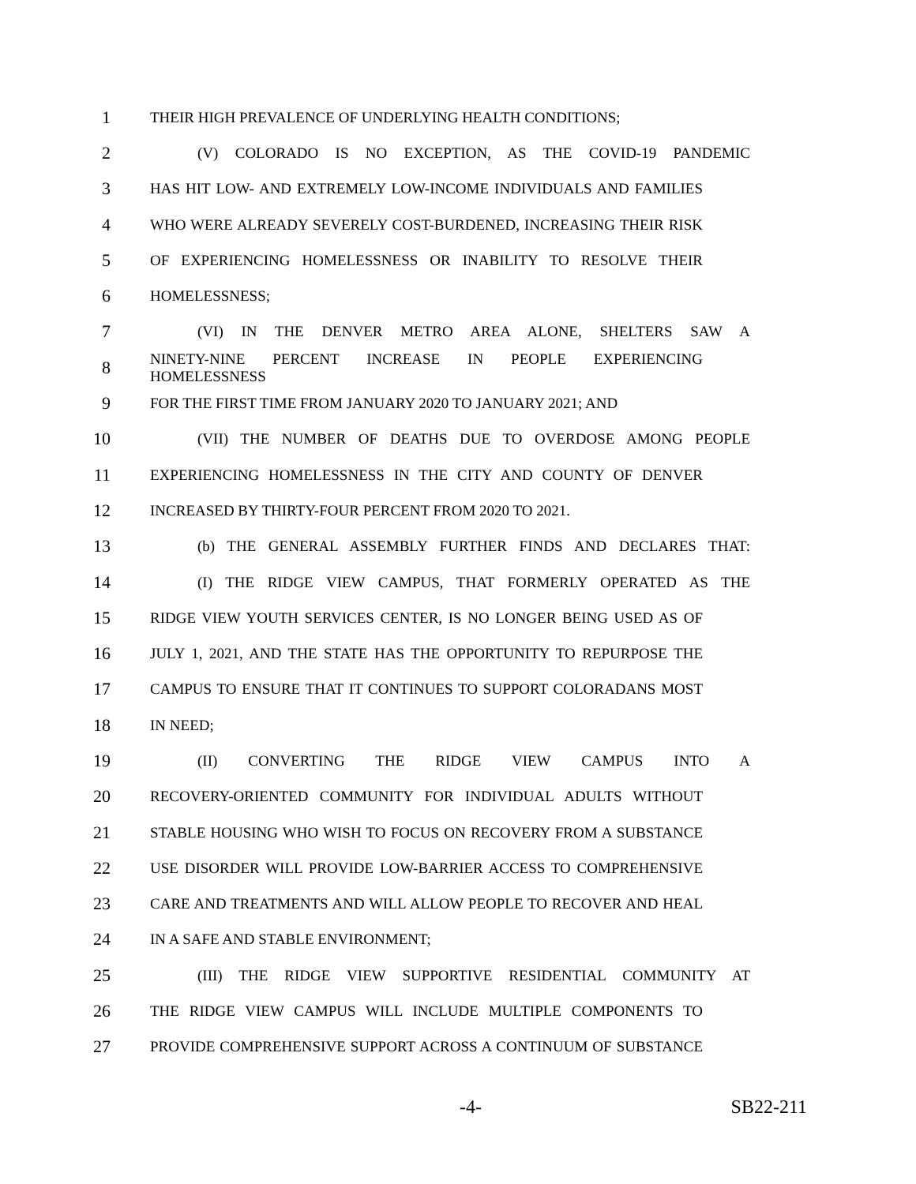1
THEIR HIGH PREVALENCE OF UNDERLYING HEALTH CONDITIONS;
2
(V) COLORADO IS NO EXCEPTION, AS THE COVID-19 PANDEMIC
3
HAS HIT LOW- AND EXTREMELY LOW-INCOME INDIVIDUALS AND FAMILIES
4
WHO WERE ALREADY SEVERELY COST-BURDENED, INCREASING THEIR RISK
5
OF EXPERIENCING HOMELESSNESS OR INABILITY TO RESOLVE THEIR
6
HOMELESSNESS;
7
(VI) IN THE DENVER METRO AREA ALONE, SHELTERS SAW A
8
NINETY-NINE PERCENT INCREASE IN PEOPLE EXPERIENCING HOMELESSNESS
9
FOR THE FIRST TIME FROM JANUARY 2020 TO JANUARY 2021; AND
10
(VII) THE NUMBER OF DEATHS DUE TO OVERDOSE AMONG PEOPLE
11
EXPERIENCING HOMELESSNESS IN THE CITY AND COUNTY OF DENVER
12
INCREASED BY THIRTY-FOUR PERCENT FROM 2020 TO 2021.
13
(b) THE GENERAL ASSEMBLY FURTHER FINDS AND DECLARES THAT:
14
(I) THE RIDGE VIEW CAMPUS, THAT FORMERLY OPERATED AS THE
15
RIDGE VIEW YOUTH SERVICES CENTER, IS NO LONGER BEING USED AS OF
16
JULY 1, 2021, AND THE STATE HAS THE OPPORTUNITY TO REPURPOSE THE
17
CAMPUS TO ENSURE THAT IT CONTINUES TO SUPPORT COLORADANS MOST
18
IN NEED;
19
(II) CONVERTING THE RIDGE VIEW CAMPUS INTO A
20
RECOVERY-ORIENTED COMMUNITY FOR INDIVIDUAL ADULTS WITHOUT
21
STABLE HOUSING WHO WISH TO FOCUS ON RECOVERY FROM A SUBSTANCE
22
USE DISORDER WILL PROVIDE LOW-BARRIER ACCESS TO COMPREHENSIVE
23
CARE AND TREATMENTS AND WILL ALLOW PEOPLE TO RECOVER AND HEAL
24
IN A SAFE AND STABLE ENVIRONMENT;
25
(III) THE RIDGE VIEW SUPPORTIVE RESIDENTIAL COMMUNITY AT
26
THE RIDGE VIEW CAMPUS WILL INCLUDE MULTIPLE COMPONENTS TO
27
PROVIDE COMPREHENSIVE SUPPORT ACROSS A CONTINUUM OF SUBSTANCE
-4- SB22-211